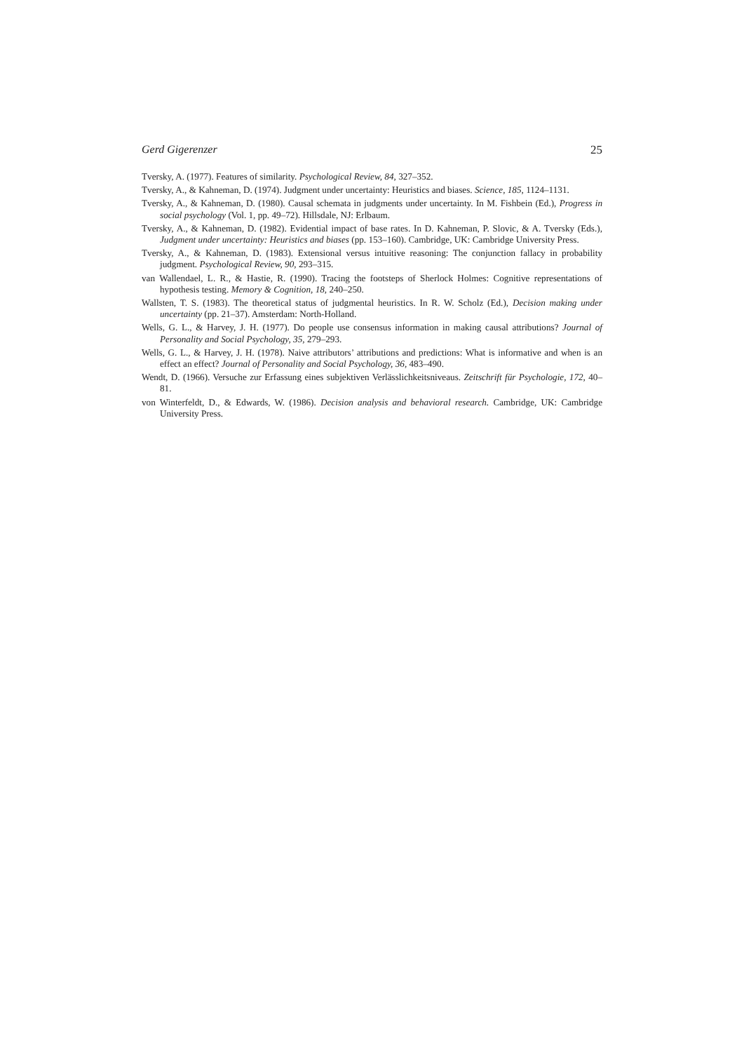Gerd Gigerenzer 25
Tversky, A. (1977). Features of similarity. Psychological Review, 84, 327–352.
Tversky, A., & Kahneman, D. (1974). Judgment under uncertainty: Heuristics and biases. Science, 185, 1124–1131.
Tversky, A., & Kahneman, D. (1980). Causal schemata in judgments under uncertainty. In M. Fishbein (Ed.), Progress in social psychology (Vol. 1, pp. 49–72). Hillsdale, NJ: Erlbaum.
Tversky, A., & Kahneman, D. (1982). Evidential impact of base rates. In D. Kahneman, P. Slovic, & A. Tversky (Eds.), Judgment under uncertainty: Heuristics and biases (pp. 153–160). Cambridge, UK: Cambridge University Press.
Tversky, A., & Kahneman, D. (1983). Extensional versus intuitive reasoning: The conjunction fallacy in probability judgment. Psychological Review, 90, 293–315.
van Wallendael, L. R., & Hastie, R. (1990). Tracing the footsteps of Sherlock Holmes: Cognitive representations of hypothesis testing. Memory & Cognition, 18, 240–250.
Wallsten, T. S. (1983). The theoretical status of judgmental heuristics. In R. W. Scholz (Ed.), Decision making under uncertainty (pp. 21–37). Amsterdam: North-Holland.
Wells, G. L., & Harvey, J. H. (1977). Do people use consensus information in making causal attributions? Journal of Personality and Social Psychology, 35, 279–293.
Wells, G. L., & Harvey, J. H. (1978). Naive attributors’ attributions and predictions: What is informative and when is an effect an effect? Journal of Personality and Social Psychology, 36, 483–490.
Wendt, D. (1966). Versuche zur Erfassung eines subjektiven Verlässlichkeitsniveaus. Zeitschrift für Psychologie, 172, 40–81.
von Winterfeldt, D., & Edwards, W. (1986). Decision analysis and behavioral research. Cambridge, UK: Cambridge University Press.